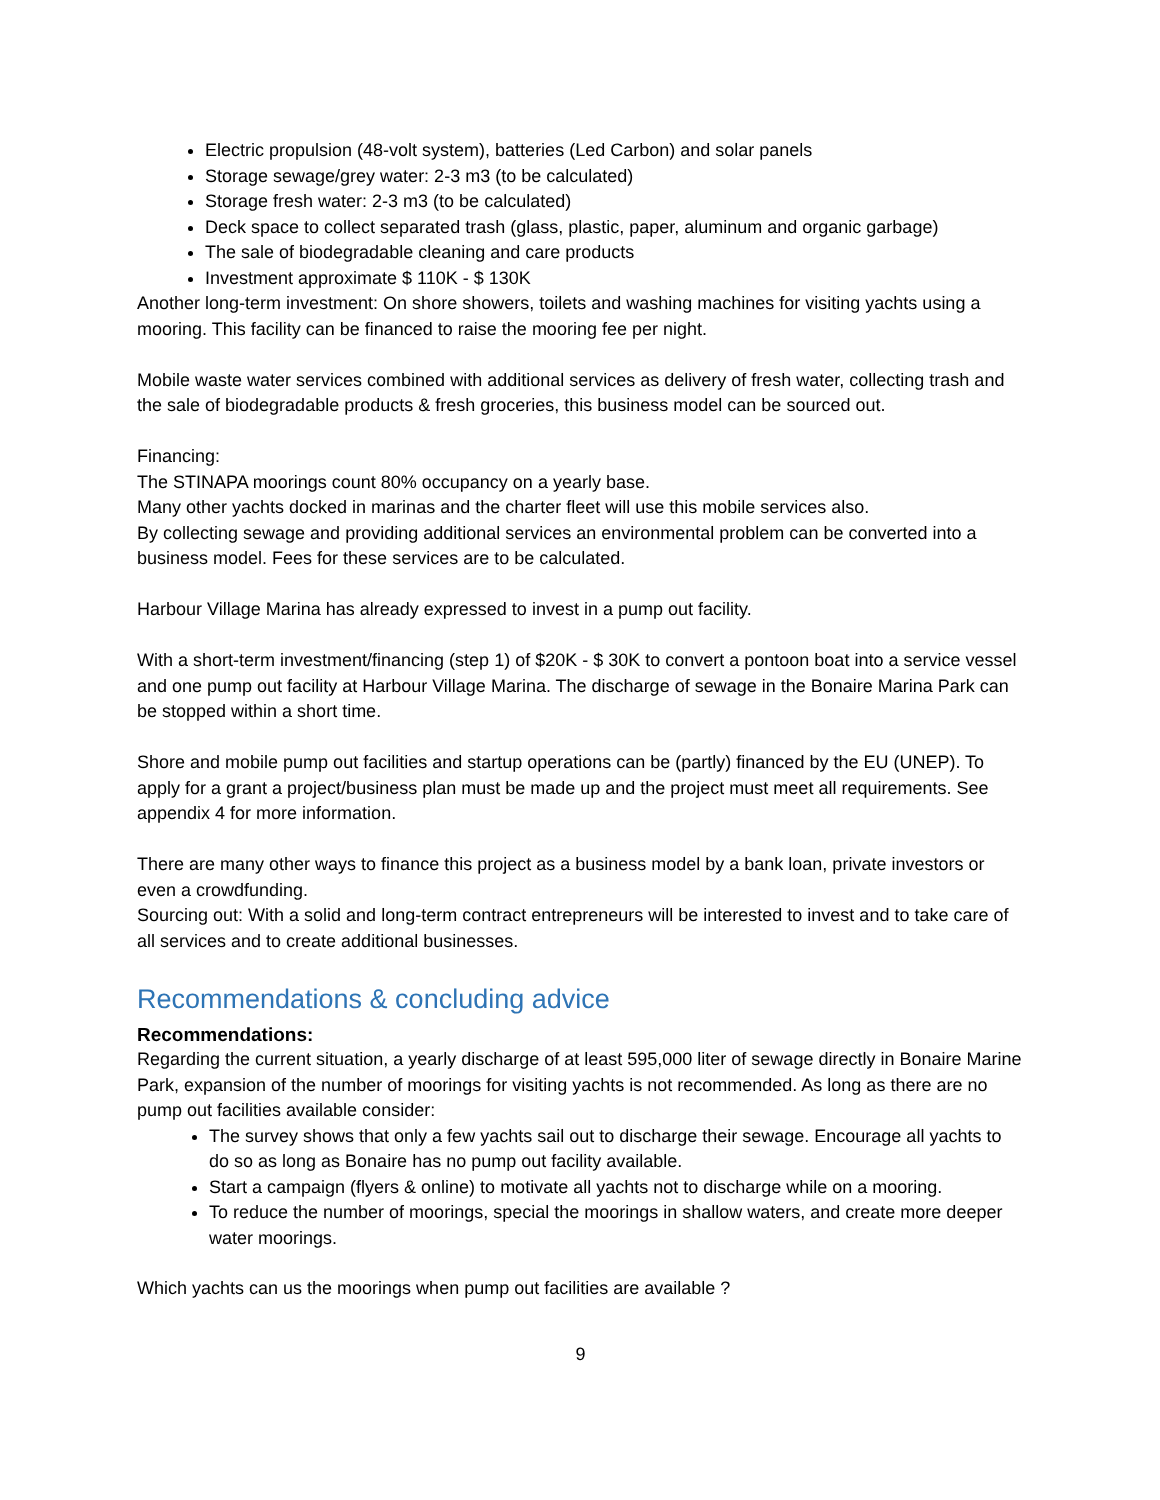Electric propulsion (48-volt system), batteries (Led Carbon) and solar panels
Storage sewage/grey water: 2-3 m3 (to be calculated)
Storage fresh water: 2-3 m3 (to be calculated)
Deck space to collect separated trash (glass, plastic, paper, aluminum and organic garbage)
The sale of biodegradable cleaning and care products
Investment approximate $ 110K - $ 130K
Another long-term investment: On shore showers, toilets and washing machines for visiting yachts using a mooring. This facility can be financed to raise the mooring fee per night.
Mobile waste water services combined with additional services as delivery of fresh water, collecting trash and the sale of biodegradable products & fresh groceries, this business model can be sourced out.
Financing:
The STINAPA moorings count 80% occupancy on a yearly base.
Many other yachts docked in marinas and the charter fleet will use this mobile services also.
By collecting sewage and providing additional services an environmental problem can be converted into a business model. Fees for these services are to be calculated.
Harbour Village Marina has already expressed to invest in a pump out facility.
With a short-term investment/financing (step 1) of $20K - $ 30K to convert a pontoon boat into a service vessel and one pump out facility at Harbour Village Marina. The discharge of sewage in the Bonaire Marina Park can be stopped within a short time.
Shore and mobile pump out facilities and startup operations can be (partly) financed by the EU (UNEP). To apply for a grant a project/business plan must be made up and the project must meet all requirements. See appendix 4 for more information.
There are many other ways to finance this project as a business model by a bank loan, private investors or even a crowdfunding.
Sourcing out: With a solid and long-term contract entrepreneurs will be interested to invest and to take care of all services and to create additional businesses.
Recommendations & concluding advice
Recommendations:
Regarding the current situation, a yearly discharge of at least 595,000 liter of sewage directly in Bonaire Marine Park, expansion of the number of moorings for visiting yachts is not recommended. As long as there are no pump out facilities available consider:
The survey shows that only a few yachts sail out to discharge their sewage. Encourage all yachts to do so as long as Bonaire has no pump out facility available.
Start a campaign (flyers & online) to motivate all yachts not to discharge while on a mooring.
To reduce the number of moorings, special the moorings in shallow waters, and create more deeper water moorings.
Which yachts can us the moorings when pump out facilities are available ?
9